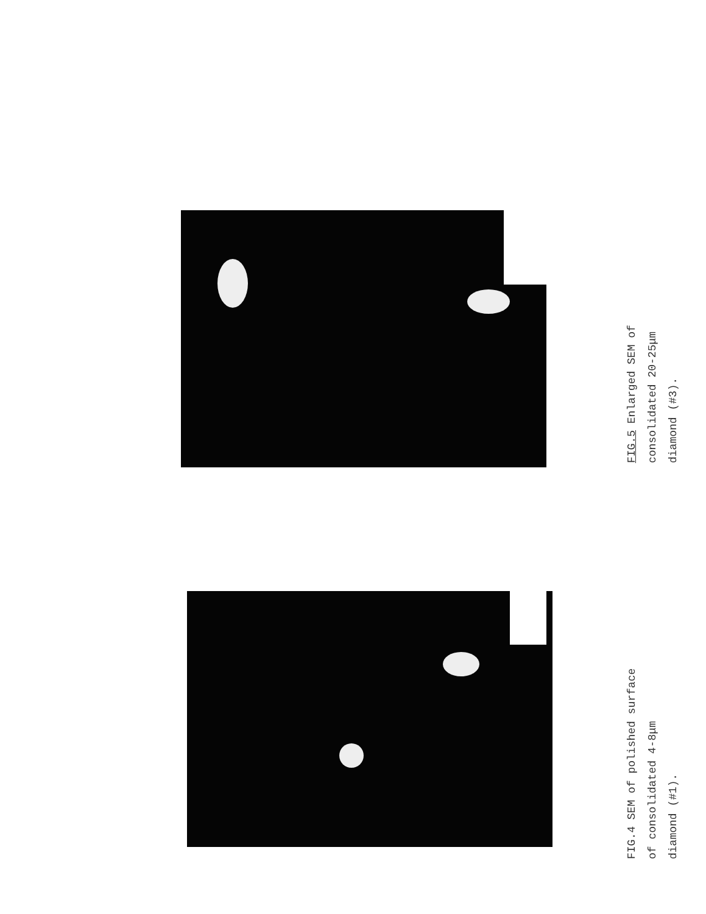FIG.5 Enlarged SEM of
consolidated 20-25μm
diamond (#3).
FIG.4 SEM of polished surface
of consolidated 4-8μm
diamond (#1).
5μm 5μm